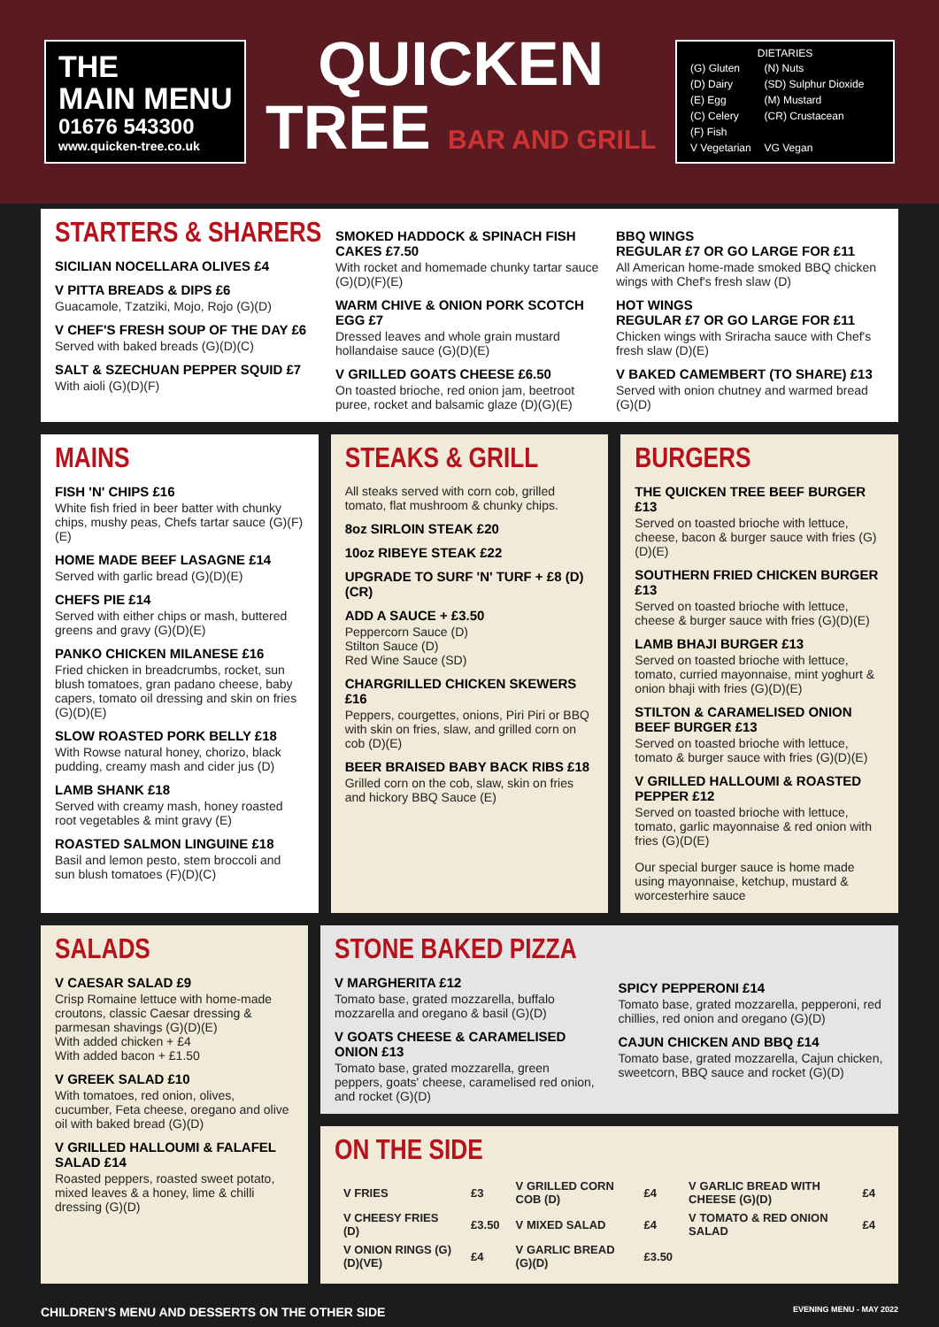THE
MAIN MENU
01676 543300
www.quicken-tree.co.uk
QUICKEN
TREE BAR AND GRILL
DIETARIES
| (G) Gluten | (N) Nuts |
| (D) Dairy | (SD) Sulphur Dioxide |
| (E) Egg | (M) Mustard |
| (C) Celery | (CR) Crustacean |
| (F) Fish | |
| V Vegetarian | VG Vegan |
STARTERS & SHARERS
SICILIAN NOCELLARA OLIVES £4
V PITTA BREADS & DIPS £6
Guacamole, Tzatziki, Mojo, Rojo (G)(D)
V CHEF'S FRESH SOUP OF THE DAY £6
Served with baked breads (G)(D)(C)
SALT & SZECHUAN PEPPER SQUID £7
With aioli (G)(D)(F)
SMOKED HADDOCK & SPINACH FISH CAKES £7.50
With rocket and homemade chunky tartar sauce (G)(D)(F)(E)
WARM CHIVE & ONION PORK SCOTCH EGG £7
Dressed leaves and whole grain mustard hollandaise sauce (G)(D)(E)
V GRILLED GOATS CHEESE £6.50
On toasted brioche, red onion jam, beetroot puree, rocket and balsamic glaze (D)(G)(E)
BBQ WINGS
REGULAR £7 OR GO LARGE FOR £11
All American home-made smoked BBQ chicken wings with Chef's fresh slaw (D)
HOT WINGS
REGULAR £7 OR GO LARGE FOR £11
Chicken wings with Sriracha sauce with Chef's fresh slaw (D)(E)
V BAKED CAMEMBERT (TO SHARE) £13
Served with onion chutney and warmed bread (G)(D)
MAINS
FISH 'N' CHIPS £16
White fish fried in beer batter with chunky chips, mushy peas, Chefs tartar sauce (G)(F)(E)
HOME MADE BEEF LASAGNE £14
Served with garlic bread (G)(D)(E)
CHEFS PIE £14
Served with either chips or mash, buttered greens and gravy (G)(D)(E)
PANKO CHICKEN MILANESE £16
Fried chicken in breadcrumbs, rocket, sun blush tomatoes, gran padano cheese, baby capers, tomato oil dressing and skin on fries (G)(D)(E)
SLOW ROASTED PORK BELLY £18
With Rowse natural honey, chorizo, black pudding, creamy mash and cider jus (D)
LAMB SHANK £18
Served with creamy mash, honey roasted root vegetables & mint gravy (E)
ROASTED SALMON LINGUINE £18
Basil and lemon pesto, stem broccoli and sun blush tomatoes (F)(D)(C)
STEAKS & GRILL
All steaks served with corn cob, grilled tomato, flat mushroom & chunky chips.
8oz SIRLOIN STEAK £20
10oz RIBEYE STEAK £22
UPGRADE TO SURF 'N' TURF + £8 (D)(CR)
ADD A SAUCE + £3.50
Peppercorn Sauce (D)
Stilton Sauce (D)
Red Wine Sauce (SD)
CHARGRILLED CHICKEN SKEWERS £16
Peppers, courgettes, onions, Piri Piri or BBQ with skin on fries, slaw, and grilled corn on cob (D)(E)
BEER BRAISED BABY BACK RIBS £18
Grilled corn on the cob, slaw, skin on fries and hickory BBQ Sauce (E)
BURGERS
THE QUICKEN TREE BEEF BURGER £13
Served on toasted brioche with lettuce, cheese, bacon & burger sauce with fries (G)(D)(E)
SOUTHERN FRIED CHICKEN BURGER £13
Served on toasted brioche with lettuce, cheese & burger sauce with fries (G)(D)(E)
LAMB BHAJI BURGER £13
Served on toasted brioche with lettuce, tomato, curried mayonnaise, mint yoghurt & onion bhaji with fries (G)(D)(E)
STILTON & CARAMELISED ONION BEEF BURGER £13
Served on toasted brioche with lettuce, tomato & burger sauce with fries (G)(D)(E)
V GRILLED HALLOUMI & ROASTED PEPPER £12
Served on toasted brioche with lettuce, tomato, garlic mayonnaise & red onion with fries (G)(D(E)
Our special burger sauce is home made using mayonnaise, ketchup, mustard & worcesterhire sauce
SALADS
V CAESAR SALAD £9
Crisp Romaine lettuce with home-made croutons, classic Caesar dressing & parmesan shavings (G)(D)(E)
With added chicken + £4
With added bacon + £1.50
V GREEK SALAD £10
With tomatoes, red onion, olives, cucumber, Feta cheese, oregano and olive oil with baked bread (G)(D)
V GRILLED HALLOUMI & FALAFEL SALAD £14
Roasted peppers, roasted sweet potato, mixed leaves & a honey, lime & chilli dressing (G)(D)
STONE BAKED PIZZA
V MARGHERITA £12
Tomato base, grated mozzarella, buffalo mozzarella and oregano & basil (G)(D)
V GOATS CHEESE & CARAMELISED ONION £13
Tomato base, grated mozzarella, green peppers, goats' cheese, caramelised red onion, and rocket (G)(D)
SPICY PEPPERONI £14
Tomato base, grated mozzarella, pepperoni, red chillies, red onion and oregano (G)(D)
CAJUN CHICKEN AND BBQ £14
Tomato base, grated mozzarella, Cajun chicken, sweetcorn, BBQ sauce and rocket (G)(D)
ON THE SIDE
| V FRIES | £3 | V GRILLED CORN COB (D) | £4 | V GARLIC BREAD WITH CHEESE (G)(D) | £4 |
| V CHEESY FRIES (D) | £3.50 | V MIXED SALAD | £4 | V TOMATO & RED ONION SALAD | £4 |
| V ONION RINGS (G)(D)(VE) | £4 | V GARLIC BREAD (G)(D) | £3.50 | | |
CHILDREN'S MENU AND DESSERTS ON THE OTHER SIDE EVENING MENU - MAY 2022